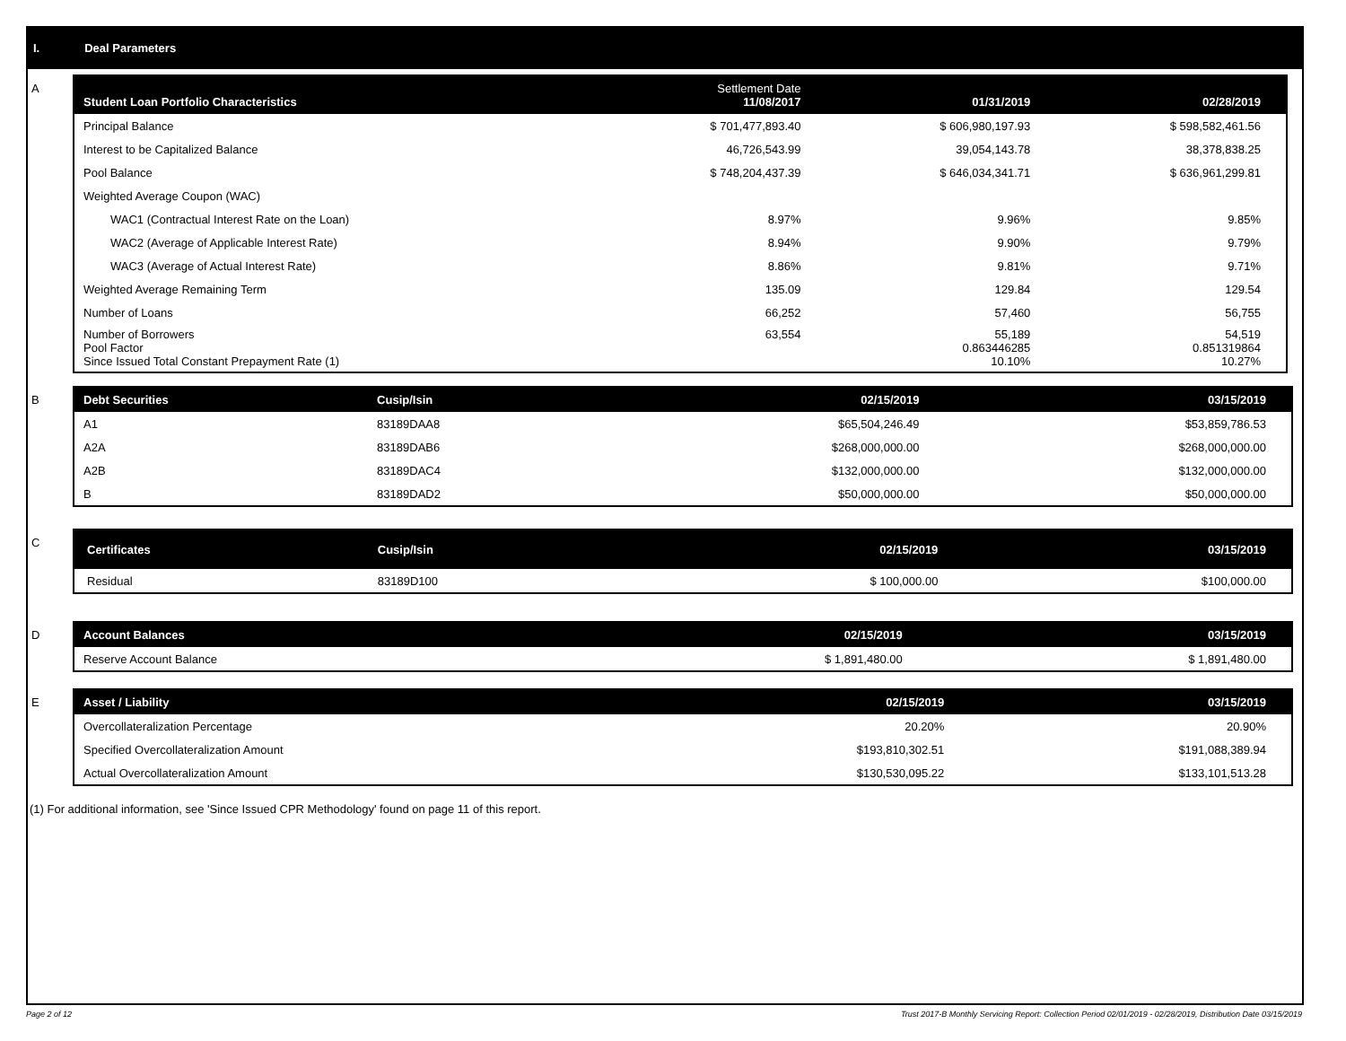I. Deal Parameters
A
| Student Loan Portfolio Characteristics | Settlement Date 11/08/2017 | 01/31/2019 | 02/28/2019 |
| --- | --- | --- | --- |
| Principal Balance | $ 701,477,893.40 | $ 606,980,197.93 | $ 598,582,461.56 |
| Interest to be Capitalized Balance | 46,726,543.99 | 39,054,143.78 | 38,378,838.25 |
| Pool Balance | $ 748,204,437.39 | $ 646,034,341.71 | $ 636,961,299.81 |
| Weighted Average Coupon (WAC) | | | |
| WAC1 (Contractual Interest Rate on the Loan) | 8.97% | 9.96% | 9.85% |
| WAC2 (Average of Applicable Interest Rate) | 8.94% | 9.90% | 9.79% |
| WAC3 (Average of Actual Interest Rate) | 8.86% | 9.81% | 9.71% |
| Weighted Average Remaining Term | 135.09 | 129.84 | 129.54 |
| Number of Loans | 66,252 | 57,460 | 56,755 |
| Number of Borrowers Pool Factor Since Issued Total Constant Prepayment Rate (1) | 63,554 | 55,189 0.863446285 10.10% | 54,519 0.851319864 10.27% |
B
| Debt Securities | Cusip/Isin | 02/15/2019 | 03/15/2019 |
| --- | --- | --- | --- |
| A1 | 83189DAA8 | $65,504,246.49 | $53,859,786.53 |
| A2A | 83189DAB6 | $268,000,000.00 | $268,000,000.00 |
| A2B | 83189DAC4 | $132,000,000.00 | $132,000,000.00 |
| B | 83189DAD2 | $50,000,000.00 | $50,000,000.00 |
C
| Certificates | Cusip/Isin | 02/15/2019 | 03/15/2019 |
| --- | --- | --- | --- |
| Residual | 83189D100 | $ 100,000.00 | $100,000.00 |
D
| Account Balances | 02/15/2019 | 03/15/2019 |
| --- | --- | --- |
| Reserve Account Balance | $ 1,891,480.00 | $ 1,891,480.00 |
E
| Asset / Liability | 02/15/2019 | 03/15/2019 |
| --- | --- | --- |
| Overcollateralization Percentage | 20.20% | 20.90% |
| Specified Overcollateralization Amount | $193,810,302.51 | $191,088,389.94 |
| Actual Overcollateralization Amount | $130,530,095.22 | $133,101,513.28 |
(1) For additional information, see 'Since Issued CPR Methodology' found on page 11 of this report.
Page 2 of 12 Trust 2017-B Monthly Servicing Report: Collection Period 02/01/2019 - 02/28/2019, Distribution Date 03/15/2019